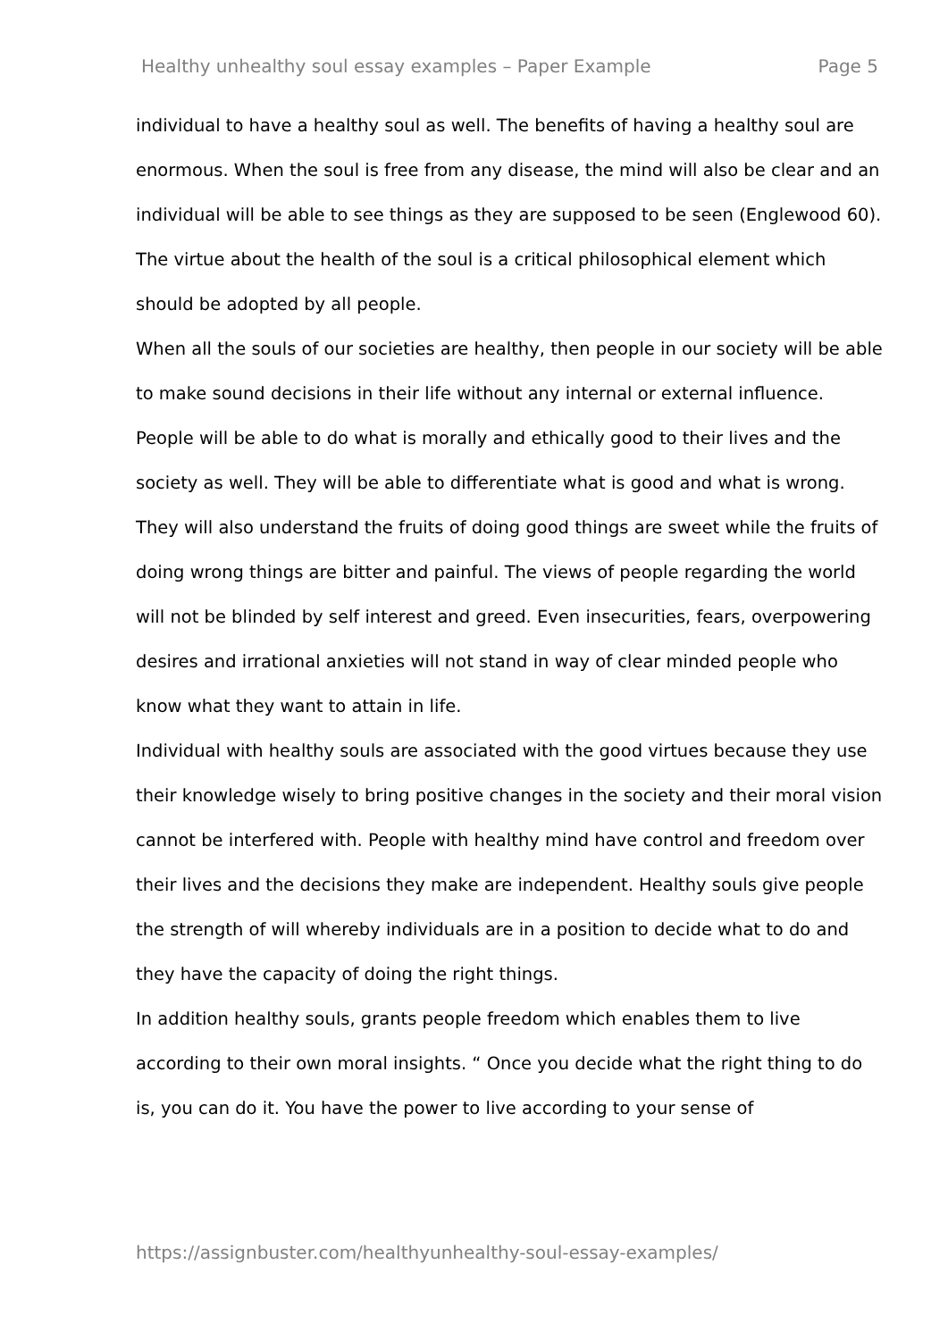Healthy unhealthy soul essay examples – Paper Example Page 5
individual to have a healthy soul as well. The benefits of having a healthy soul are enormous. When the soul is free from any disease, the mind will also be clear and an individual will be able to see things as they are supposed to be seen (Englewood 60). The virtue about the health of the soul is a critical philosophical element which should be adopted by all people.
When all the souls of our societies are healthy, then people in our society will be able to make sound decisions in their life without any internal or external influence. People will be able to do what is morally and ethically good to their lives and the society as well. They will be able to differentiate what is good and what is wrong. They will also understand the fruits of doing good things are sweet while the fruits of doing wrong things are bitter and painful. The views of people regarding the world will not be blinded by self interest and greed. Even insecurities, fears, overpowering desires and irrational anxieties will not stand in way of clear minded people who know what they want to attain in life.
Individual with healthy souls are associated with the good virtues because they use their knowledge wisely to bring positive changes in the society and their moral vision cannot be interfered with. People with healthy mind have control and freedom over their lives and the decisions they make are independent. Healthy souls give people the strength of will whereby individuals are in a position to decide what to do and they have the capacity of doing the right things.
In addition healthy souls, grants people freedom which enables them to live according to their own moral insights. “ Once you decide what the right thing to do is, you can do it. You have the power to live according to your sense of
https://assignbuster.com/healthyunhealthy-soul-essay-examples/